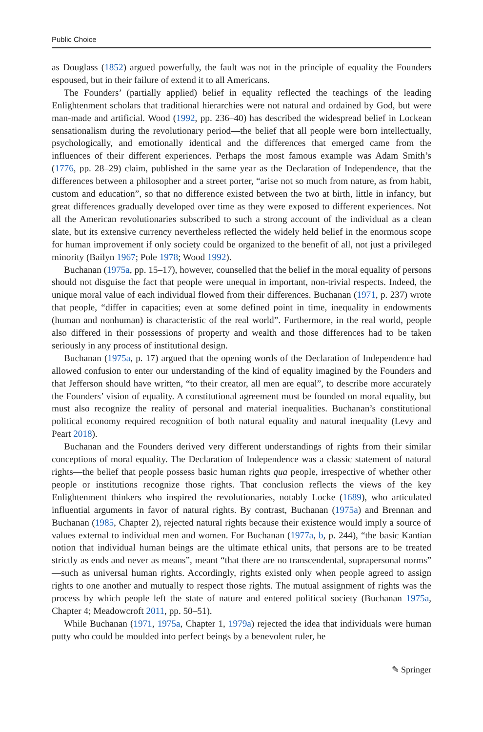Public Choice
as Douglass (1852) argued powerfully, the fault was not in the principle of equality the Founders espoused, but in their failure of extend it to all Americans.
The Founders’ (partially applied) belief in equality reflected the teachings of the leading Enlightenment scholars that traditional hierarchies were not natural and ordained by God, but were man-made and artificial. Wood (1992, pp. 236–40) has described the widespread belief in Lockean sensationalism during the revolutionary period—the belief that all people were born intellectually, psychologically, and emotionally identical and the differences that emerged came from the influences of their different experiences. Perhaps the most famous example was Adam Smith’s (1776, pp. 28–29) claim, published in the same year as the Declaration of Independence, that the differences between a philosopher and a street porter, “arise not so much from nature, as from habit, custom and education”, so that no difference existed between the two at birth, little in infancy, but great differences gradually developed over time as they were exposed to different experiences. Not all the American revolutionaries subscribed to such a strong account of the individual as a clean slate, but its extensive currency nevertheless reflected the widely held belief in the enormous scope for human improvement if only society could be organized to the benefit of all, not just a privileged minority (Bailyn 1967; Pole 1978; Wood 1992).
Buchanan (1975a, pp. 15–17), however, counselled that the belief in the moral equality of persons should not disguise the fact that people were unequal in important, non-trivial respects. Indeed, the unique moral value of each individual flowed from their differences. Buchanan (1971, p. 237) wrote that people, “differ in capacities; even at some defined point in time, inequality in endowments (human and nonhuman) is characteristic of the real world”. Furthermore, in the real world, people also differed in their possessions of property and wealth and those differences had to be taken seriously in any process of institutional design.
Buchanan (1975a, p. 17) argued that the opening words of the Declaration of Independence had allowed confusion to enter our understanding of the kind of equality imagined by the Founders and that Jefferson should have written, “to their creator, all men are equal”, to describe more accurately the Founders’ vision of equality. A constitutional agreement must be founded on moral equality, but must also recognize the reality of personal and material inequalities. Buchanan’s constitutional political economy required recognition of both natural equality and natural inequality (Levy and Peart 2018).
Buchanan and the Founders derived very different understandings of rights from their similar conceptions of moral equality. The Declaration of Independence was a classic statement of natural rights—the belief that people possess basic human rights qua people, irrespective of whether other people or institutions recognize those rights. That conclusion reflects the views of the key Enlightenment thinkers who inspired the revolutionaries, notably Locke (1689), who articulated influential arguments in favor of natural rights. By contrast, Buchanan (1975a) and Brennan and Buchanan (1985, Chapter 2), rejected natural rights because their existence would imply a source of values external to individual men and women. For Buchanan (1977a, b, p. 244), “the basic Kantian notion that individual human beings are the ultimate ethical units, that persons are to be treated strictly as ends and never as means”, meant “that there are no transcendental, suprapersonal norms” —such as universal human rights. Accordingly, rights existed only when people agreed to assign rights to one another and mutually to respect those rights. The mutual assignment of rights was the process by which people left the state of nature and entered political society (Buchanan 1975a, Chapter 4; Meadowcroft 2011, pp. 50–51).
While Buchanan (1971, 1975a, Chapter 1, 1979a) rejected the idea that individuals were human putty who could be moulded into perfect beings by a benevolent ruler, he
✎ Springer